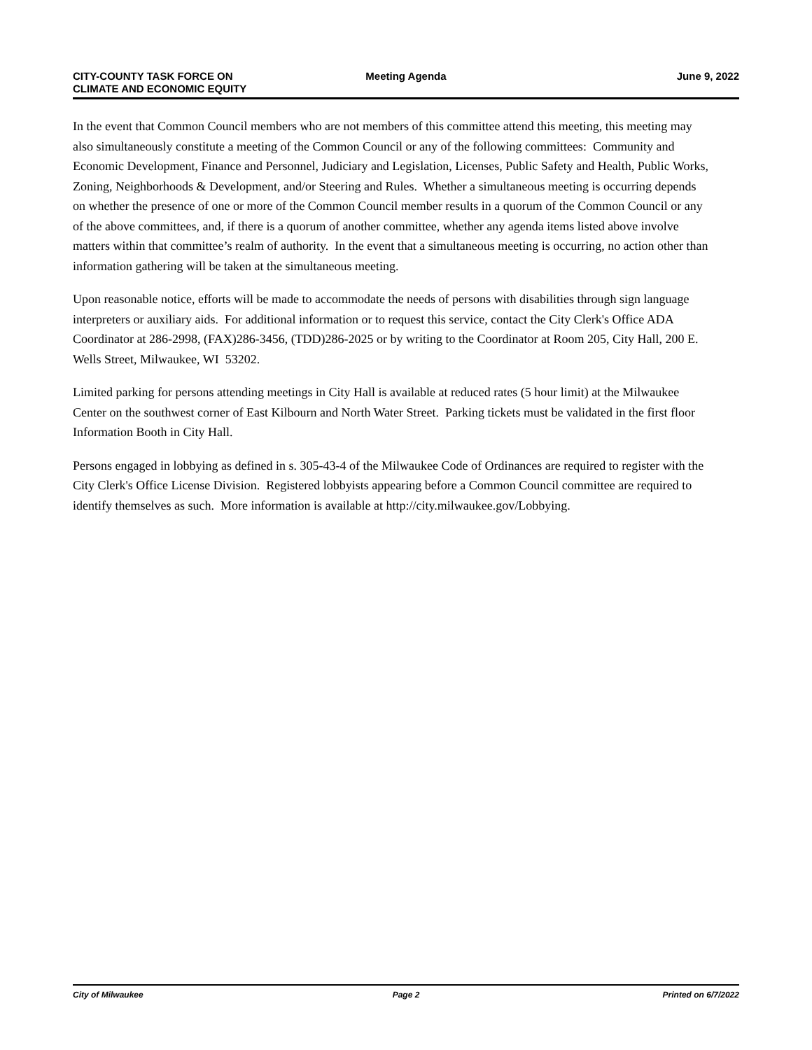CITY-COUNTY TASK FORCE ON
CLIMATE AND ECONOMIC EQUITY
Meeting Agenda June 9, 2022
In the event that Common Council members who are not members of this committee attend this meeting, this meeting may also simultaneously constitute a meeting of the Common Council or any of the following committees: Community and Economic Development, Finance and Personnel, Judiciary and Legislation, Licenses, Public Safety and Health, Public Works, Zoning, Neighborhoods & Development, and/or Steering and Rules. Whether a simultaneous meeting is occurring depends on whether the presence of one or more of the Common Council member results in a quorum of the Common Council or any of the above committees, and, if there is a quorum of another committee, whether any agenda items listed above involve matters within that committee’s realm of authority. In the event that a simultaneous meeting is occurring, no action other than information gathering will be taken at the simultaneous meeting.
Upon reasonable notice, efforts will be made to accommodate the needs of persons with disabilities through sign language interpreters or auxiliary aids. For additional information or to request this service, contact the City Clerk's Office ADA Coordinator at 286-2998, (FAX)286-3456, (TDD)286-2025 or by writing to the Coordinator at Room 205, City Hall, 200 E. Wells Street, Milwaukee, WI 53202.
Limited parking for persons attending meetings in City Hall is available at reduced rates (5 hour limit) at the Milwaukee Center on the southwest corner of East Kilbourn and North Water Street. Parking tickets must be validated in the first floor Information Booth in City Hall.
Persons engaged in lobbying as defined in s. 305-43-4 of the Milwaukee Code of Ordinances are required to register with the City Clerk's Office License Division. Registered lobbyists appearing before a Common Council committee are required to identify themselves as such. More information is available at http://city.milwaukee.gov/Lobbying.
City of Milwaukee Page 2 Printed on 6/7/2022